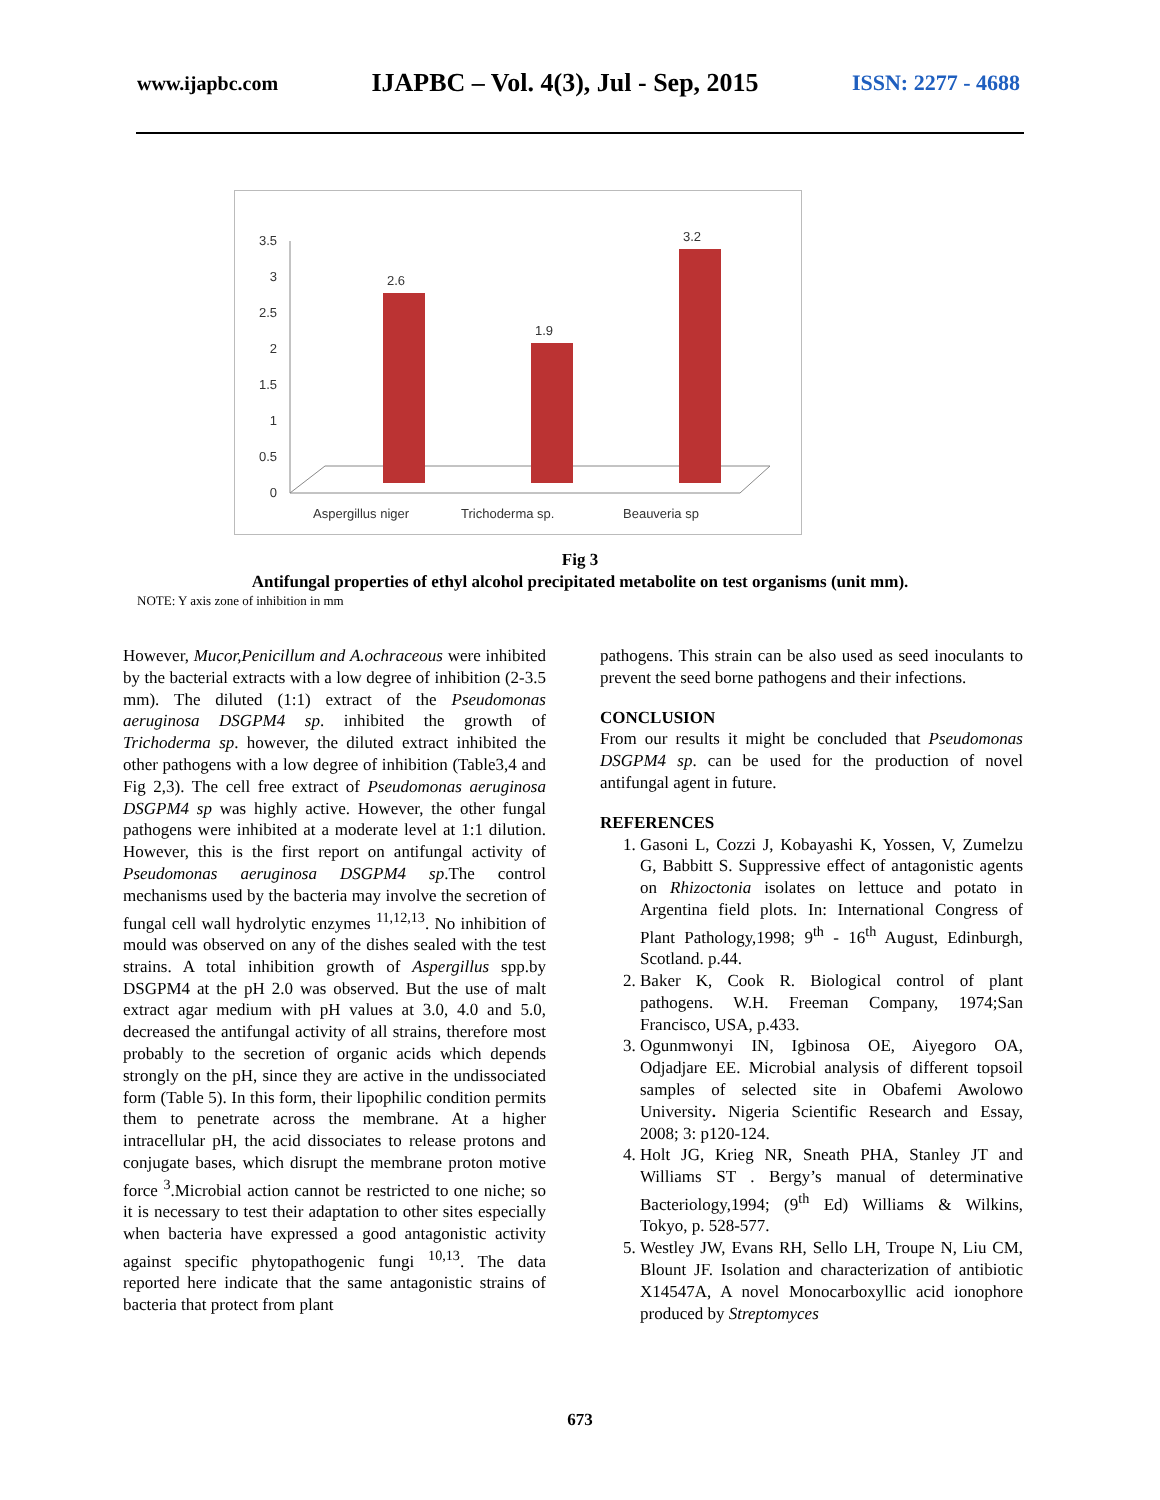www.ijapbc.com IJAPBC – Vol. 4(3), Jul - Sep, 2015 ISSN: 2277 - 4688
3.5
3
2.5
2
1.5
1
0.5
0
2.6
1.9
3.2
Aspergillus niger
Trichoderma sp.
Beauveria sp
Fig 3
Antifungal properties of ethyl alcohol precipitated metabolite on test organisms (unit mm).
NOTE: Y axis zone of inhibition in mm
However, Mucor,Penicillum and A.ochraceous were inhibited by the bacterial extracts with a low degree of inhibition (2-3.5 mm). The diluted (1:1) extract of the Pseudomonas aeruginosa DSGPM4 sp. inhibited the growth of Trichoderma sp. however, the diluted extract inhibited the other pathogens with a low degree of inhibition (Table3,4 and Fig 2,3). The cell free extract of Pseudomonas aeruginosa DSGPM4 sp was highly active. However, the other fungal pathogens were inhibited at a moderate level at 1:1 dilution. However, this is the first report on antifungal activity of Pseudomonas aeruginosa DSGPM4 sp.The control mechanisms used by the bacteria may involve the secretion of fungal cell wall hydrolytic enzymes <sup>11,12,13</sup>. No inhibition of mould was observed on any of the dishes sealed with the test strains. A total inhibition growth of Aspergillus spp.by DSGPM4 at the pH 2.0 was observed. But the use of malt extract agar medium with pH values at 3.0, 4.0 and 5.0, decreased the antifungal activity of all strains, therefore most probably to the secretion of organic acids which depends strongly on the pH, since they are active in the undissociated form (Table 5). In this form, their lipophilic condition permits them to penetrate across the membrane. At a higher intracellular pH, the acid dissociates to release protons and conjugate bases, which disrupt the membrane proton motive force <sup>3</sup>.Microbial action cannot be restricted to one niche; so it is necessary to test their adaptation to other sites especially when bacteria have expressed a good antagonistic activity against specific phytopathogenic fungi <sup>10,13</sup>. The data reported here indicate that the same antagonistic strains of bacteria that protect from plant
pathogens. This strain can be also used as seed inoculants to prevent the seed borne pathogens and their infections.
CONCLUSION
From our results it might be concluded that Pseudomonas DSGPM4 sp. can be used for the production of novel antifungal agent in future.
REFERENCES
1. Gasoni L, Cozzi J, Kobayashi K, Yossen, V, Zumelzu G, Babbitt S. Suppressive effect of antagonistic agents on Rhizoctonia isolates on lettuce and potato in Argentina field plots. In: International Congress of Plant Pathology,1998; 9<sup>th</sup> - 16<sup>th</sup> August, Edinburgh, Scotland. p.44.
2. Baker K, Cook R. Biological control of plant pathogens. W.H. Freeman Company, 1974;San Francisco, USA, p.433.
3. Ogunmwonyi IN, Igbinosa OE, Aiyegoro OA, Odjadjare EE. Microbial analysis of different topsoil samples of selected site in Obafemi Awolowo University. Nigeria Scientific Research and Essay, 2008; 3: p120-124.
4. Holt JG, Krieg NR, Sneath PHA, Stanley JT and Williams ST . Bergy’s manual of determinative Bacteriology,1994; (9<sup>th</sup> Ed) Williams & Wilkins, Tokyo, p. 528-577.
5. Westley JW, Evans RH, Sello LH, Troupe N, Liu CM, Blount JF. Isolation and characterization of antibiotic X14547A, A novel Monocarboxyllic acid ionophore produced by Streptomyces
673